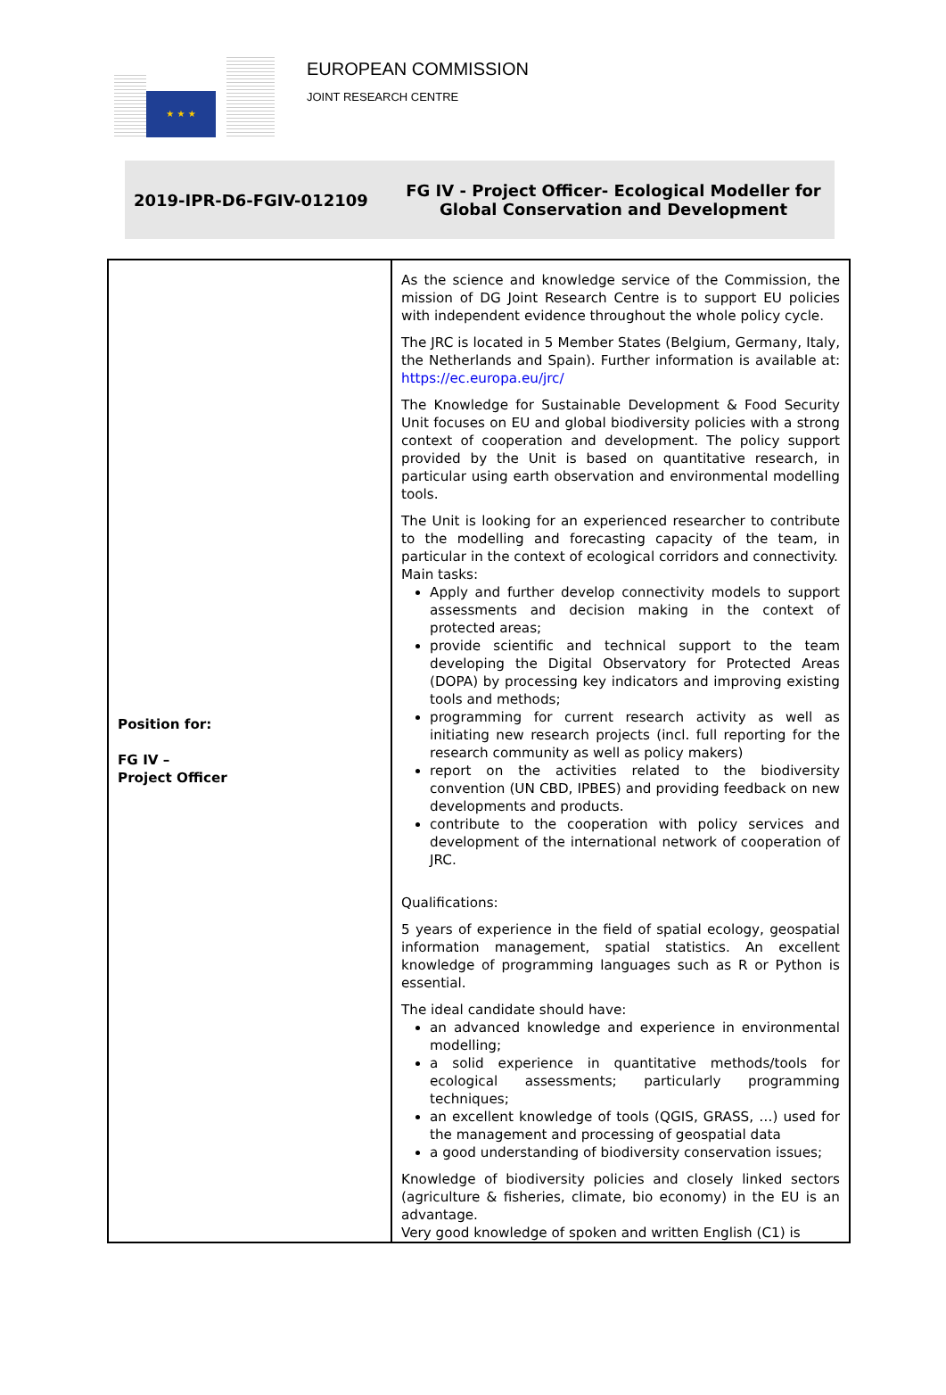★ ★ ★
EUROPEAN COMMISSION
JOINT RESEARCH CENTRE
2019-IPR-D6-FGIV-012109
FG IV - Project Officer- Ecological Modeller for Global Conservation and Development
| Position for: FG IV – Project Officer | As the science and knowledge service of the Commission, the mission of DG Joint Research Centre is to support EU policies with independent evidence throughout the whole policy cycle. The JRC is located in 5 Member States (Belgium, Germany, Italy, the Netherlands and Spain). Further information is available at: https://ec.europa.eu/jrc/ The Knowledge for Sustainable Development & Food Security Unit focuses on EU and global biodiversity policies with a strong context of cooperation and development. The policy support provided by the Unit is based on quantitative research, in particular using earth observation and environmental modelling tools. The Unit is looking for an experienced researcher to contribute to the modelling and forecasting capacity of the team, in particular in the context of ecological corridors and connectivity. Main tasks: Apply and further develop connectivity models to support assessments and decision making in the context of protected areas; provide scientific and technical support to the team developing the Digital Observatory for Protected Areas (DOPA) by processing key indicators and improving existing tools and methods; programming for current research activity as well as initiating new research projects (incl. full reporting for the research community as well as policy makers) report on the activities related to the biodiversity convention (UN CBD, IPBES) and providing feedback on new developments and products. contribute to the cooperation with policy services and development of the international network of cooperation of JRC. Qualifications: 5 years of experience in the field of spatial ecology, geospatial information management, spatial statistics. An excellent knowledge of programming languages such as R or Python is essential. The ideal candidate should have: an advanced knowledge and experience in environmental modelling; a solid experience in quantitative methods/tools for ecological assessments; particularly programming techniques; an excellent knowledge of tools (QGIS, GRASS, …) used for the management and processing of geospatial data a good understanding of biodiversity conservation issues; Knowledge of biodiversity policies and closely linked sectors (agriculture & fisheries, climate, bio economy) in the EU is an advantage. Very good knowledge of spoken and written English (C1) is |